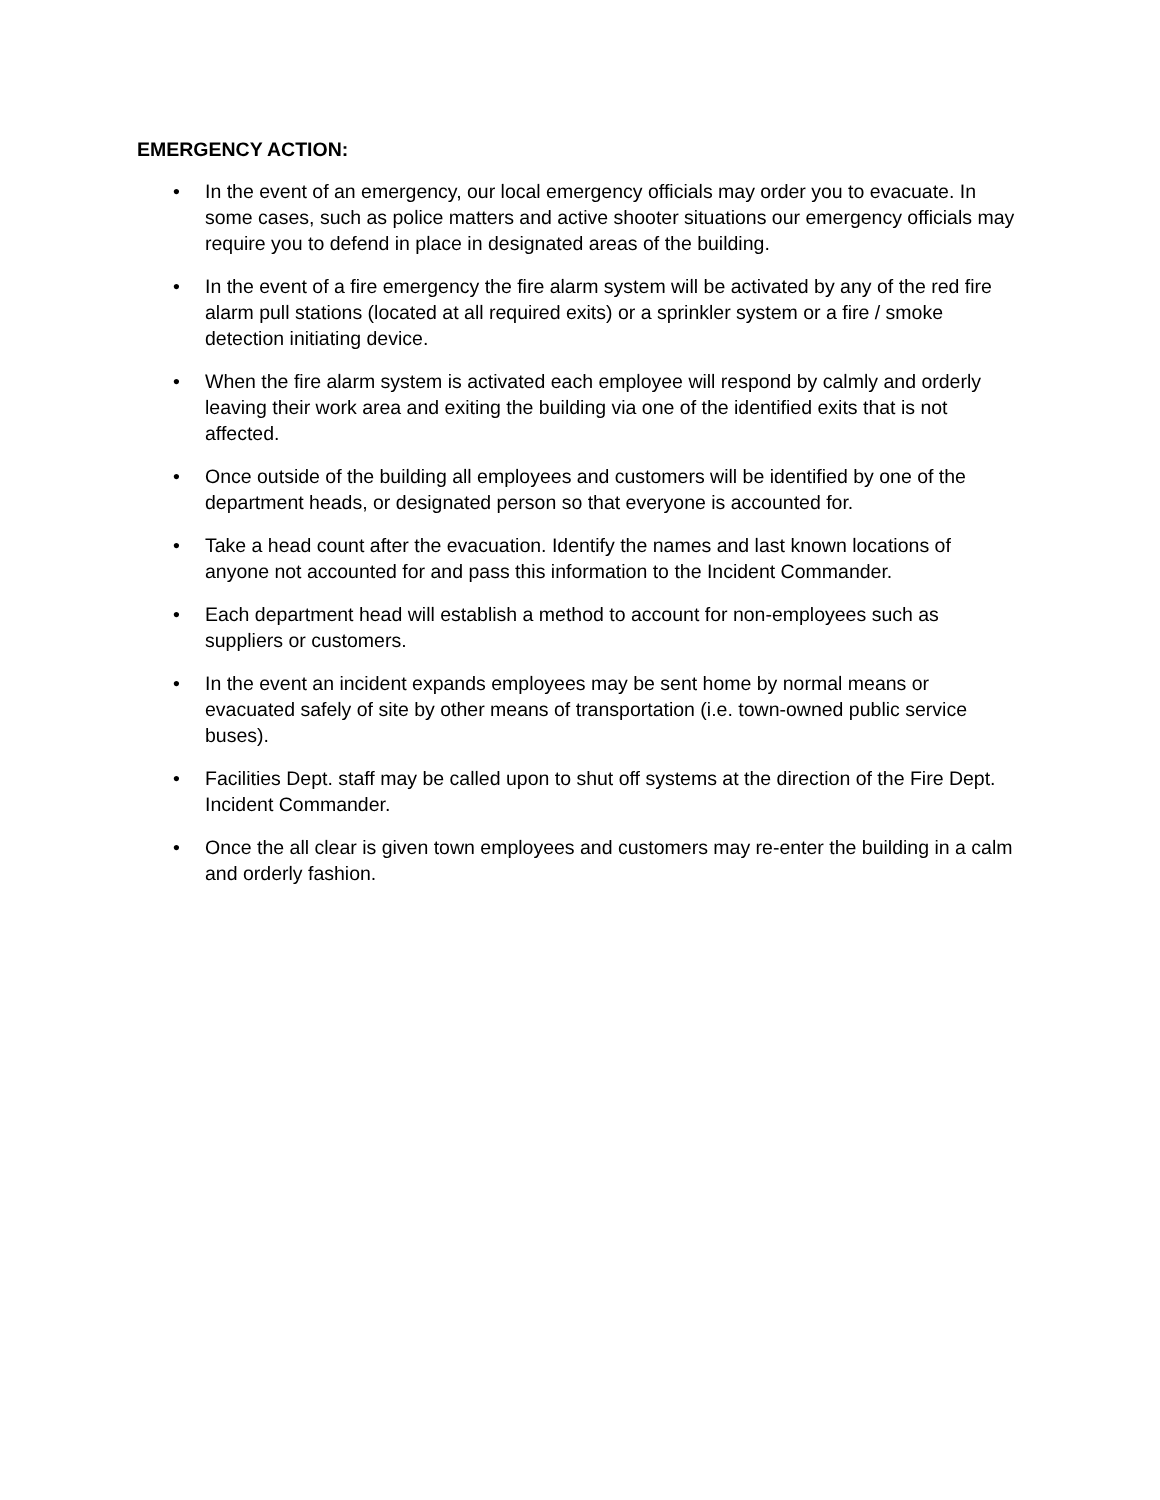EMERGENCY ACTION:
• In the event of an emergency, our local emergency officials may order you to evacuate. In some cases, such as police matters and active shooter situations our emergency officials may require you to defend in place in designated areas of the building.
• In the event of a fire emergency the fire alarm system will be activated by any of the red fire alarm pull stations (located at all required exits) or a sprinkler system or a fire / smoke detection initiating device.
• When the fire alarm system is activated each employee will respond by calmly and orderly leaving their work area and exiting the building via one of the identified exits that is not affected.
• Once outside of the building all employees and customers will be identified by one of the department heads, or designated person so that everyone is accounted for.
• Take a head count after the evacuation. Identify the names and last known locations of anyone not accounted for and pass this information to the Incident Commander.
• Each department head will establish a method to account for non-employees such as suppliers or customers.
• In the event an incident expands employees may be sent home by normal means or evacuated safely of site by other means of transportation (i.e. town-owned public service buses).
• Facilities Dept. staff may be called upon to shut off systems at the direction of the Fire Dept. Incident Commander.
• Once the all clear is given town employees and customers may re-enter the building in a calm and orderly fashion.